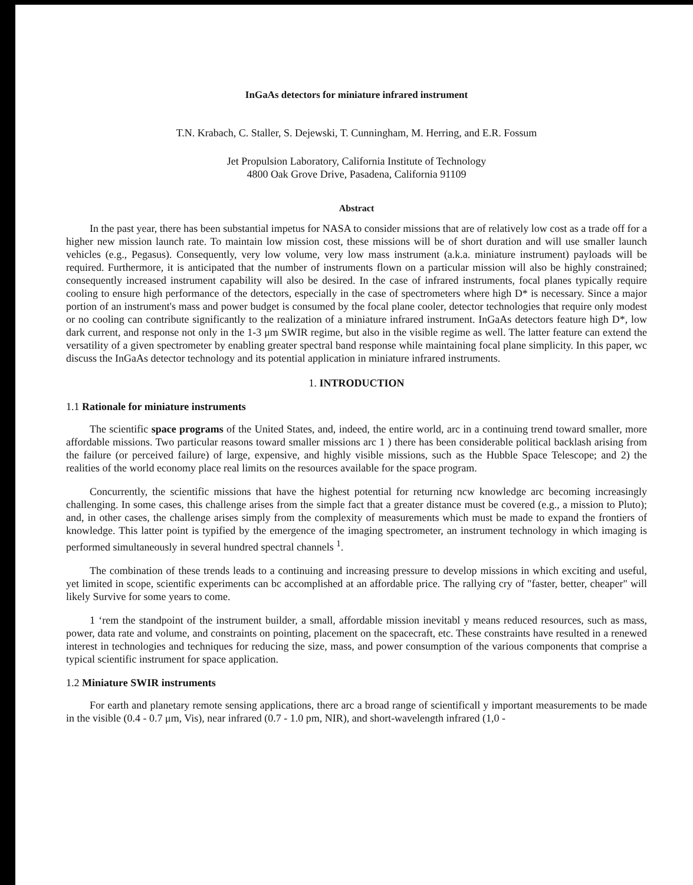InGaAs detectors for miniature infrared instrument
T.N. Krabach, C. Staller, S. Dejewski, T. Cunningham, M. Herring, and E.R. Fossum
Jet Propulsion Laboratory, California Institute of Technology
4800 Oak Grove Drive, Pasadena, California 91109
Abstract
In the past year, there has been substantial impetus for NASA to consider missions that are of relatively low cost as a trade off for a higher new mission launch rate. To maintain low mission cost, these missions will be of short duration and will use smaller launch vehicles (e.g., Pegasus). Consequently, very low volume, very low mass instrument (a.k.a. miniature instrument) payloads will be required. Furthermore, it is anticipated that the number of instruments flown on a particular mission will also be highly constrained; consequently increased instrument capability will also be desired. In the case of infrared instruments, focal planes typically require cooling to ensure high performance of the detectors, especially in the case of spectrometers where high D* is necessary. Since a major portion of an instrument's mass and power budget is consumed by the focal plane cooler, detector technologies that require only modest or no cooling can contribute significantly to the realization of a miniature infrared instrument. InGaAs detectors feature high D*, low dark current, and response not only in the 1-3 μm SWIR regime, but also in the visible regime as well. The latter feature can extend the versatility of a given spectrometer by enabling greater spectral band response while maintaining focal plane simplicity. In this paper, wc discuss the InGaAs detector technology and its potential application in miniature infrared instruments.
1. INTRODUCTION
1.1 Rationale for miniature instruments
The scientific space programs of the United States, and, indeed, the entire world, arc in a continuing trend toward smaller, more affordable missions. Two particular reasons toward smaller missions arc 1 ) there has been considerable political backlash arising from the failure (or perceived failure) of large, expensive, and highly visible missions, such as the Hubble Space Telescope; and 2) the realities of the world economy place real limits on the resources available for the space program.
Concurrently, the scientific missions that have the highest potential for returning ncw knowledge arc becoming increasingly challenging. In some cases, this challenge arises from the simple fact that a greater distance must be covered (e.g., a mission to Pluto); and, in other cases, the challenge arises simply from the complexity of measurements which must be made to expand the frontiers of knowledge. This latter point is typified by the emergence of the imaging spectrometer, an instrument technology in which imaging is performed simultaneously in several hundred spectral channels <sup>1</sup>.
The combination of these trends leads to a continuing and increasing pressure to develop missions in which exciting and useful, yet limited in scope, scientific experiments can bc accomplished at an affordable price. The rallying cry of "faster, better, cheaper" will likely Survive for some years to come.
1 ‘rem the standpoint of the instrument builder, a small, affordable mission inevitabl y means reduced resources, such as mass, power, data rate and volume, and constraints on pointing, placement on the spacecraft, etc. These constraints have resulted in a renewed interest in technologies and techniques for reducing the size, mass, and power consumption of the various components that comprise a typical scientific instrument for space application.
1.2 Miniature SWIR instruments
For earth and planetary remote sensing applications, there arc a broad range of scientificall y important measurements to be made in the visible (0.4 - 0.7 μm, Vis), near infrared (0.7 - 1.0 pm, NIR), and short-wavelength infrared (1,0 -